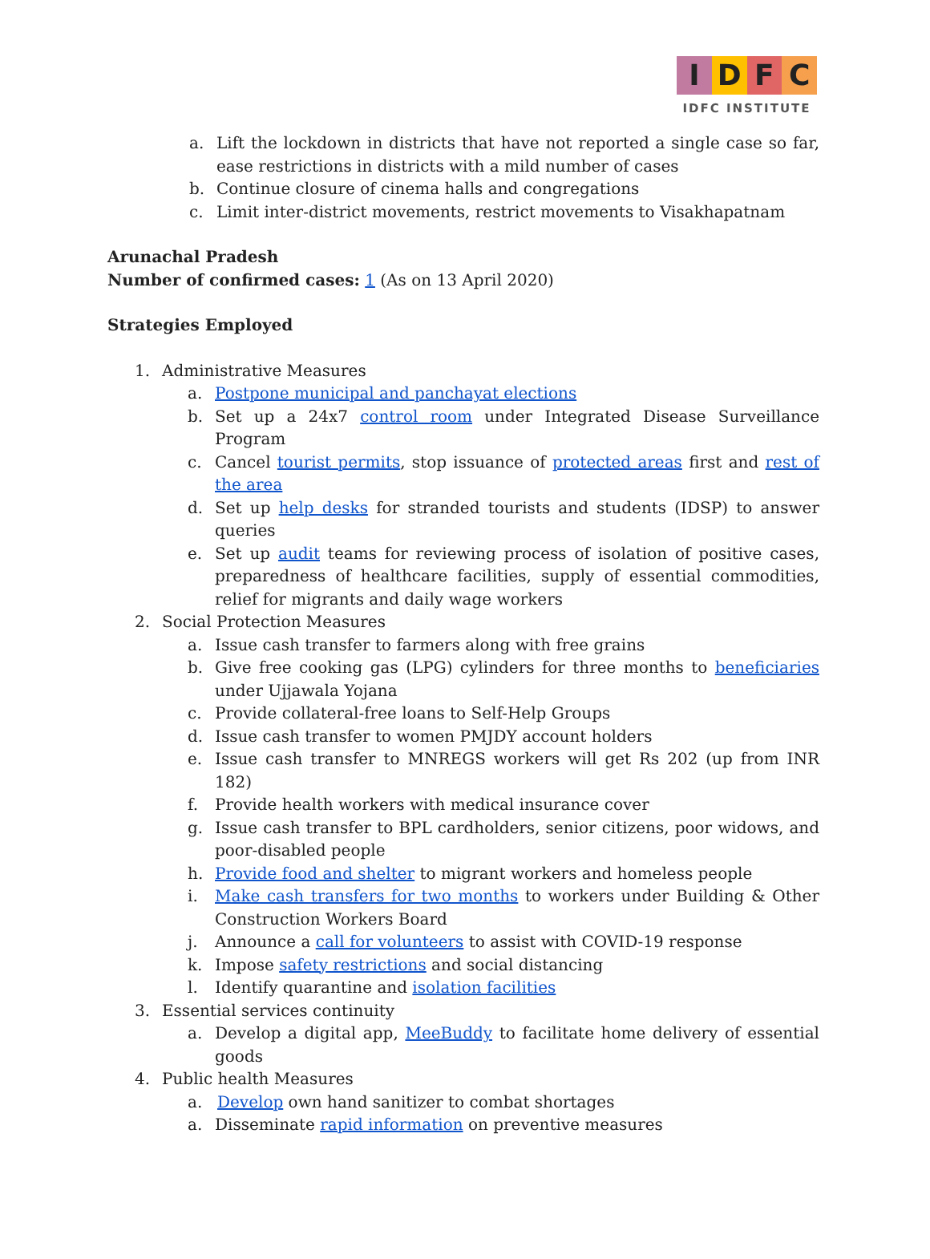IDFC
IDFC INSTITUTE
a. Lift the lockdown in districts that have not reported a single case so far, ease restrictions in districts with a mild number of cases
b. Continue closure of cinema halls and congregations
c. Limit inter-district movements, restrict movements to Visakhapatnam
Arunachal Pradesh
Number of confirmed cases: 1 (As on 13 April 2020)
Strategies Employed
1. Administrative Measures
a. Postpone municipal and panchayat elections
b. Set up a 24x7 control room under Integrated Disease Surveillance Program
c. Cancel tourist permits, stop issuance of protected areas first and rest of the area
d. Set up help desks for stranded tourists and students (IDSP) to answer queries
e. Set up audit teams for reviewing process of isolation of positive cases, preparedness of healthcare facilities, supply of essential commodities, relief for migrants and daily wage workers
2. Social Protection Measures
a. Issue cash transfer to farmers along with free grains
b. Give free cooking gas (LPG) cylinders for three months to beneficiaries under Ujjawala Yojana
c. Provide collateral-free loans to Self-Help Groups
d. Issue cash transfer to women PMJDY account holders
e. Issue cash transfer to MNREGS workers will get Rs 202 (up from INR 182)
f. Provide health workers with medical insurance cover
g. Issue cash transfer to BPL cardholders, senior citizens, poor widows, and poor-disabled people
h. Provide food and shelter to migrant workers and homeless people
i. Make cash transfers for two months to workers under Building & Other Construction Workers Board
j. Announce a call for volunteers to assist with COVID-19 response
k. Impose safety restrictions and social distancing
l. Identify quarantine and isolation facilities
3. Essential services continuity
a. Develop a digital app, MeeBuddy to facilitate home delivery of essential goods
4. Public health Measures
a. Develop own hand sanitizer to combat shortages
a. Disseminate rapid information on preventive measures